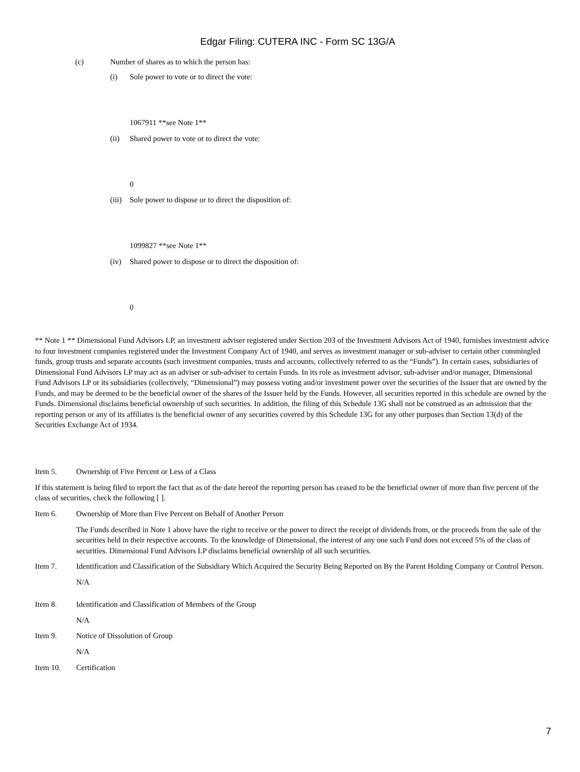Edgar Filing: CUTERA INC - Form SC 13G/A
(c) Number of shares as to which the person has:
(i) Sole power to vote or to direct the vote:
1067911 **see Note 1**
(ii) Shared power to vote or to direct the vote:
0
(iii) Sole power to dispose or to direct the disposition of:
1099827 **see Note 1**
(iv) Shared power to dispose or to direct the disposition of:
0
** Note 1 ** Dimensional Fund Advisors LP, an investment adviser registered under Section 203 of the Investment Advisors Act of 1940, furnishes investment advice to four investment companies registered under the Investment Company Act of 1940, and serves as investment manager or sub-adviser to certain other commingled funds, group trusts and separate accounts (such investment companies, trusts and accounts, collectively referred to as the “Funds”). In certain cases, subsidiaries of Dimensional Fund Advisors LP may act as an adviser or sub-adviser to certain Funds. In its role as investment advisor, sub-adviser and/or manager, Dimensional Fund Advisors LP or its subsidiaries (collectively, “Dimensional”) may possess voting and/or investment power over the securities of the Issuer that are owned by the Funds, and may be deemed to be the beneficial owner of the shares of the Issuer held by the Funds. However, all securities reported in this schedule are owned by the Funds. Dimensional disclaims beneficial ownership of such securities. In addition, the filing of this Schedule 13G shall not be construed as an admission that the reporting person or any of its affiliates is the beneficial owner of any securities covered by this Schedule 13G for any other purposes than Section 13(d) of the Securities Exchange Act of 1934.
Item 5. Ownership of Five Percent or Less of a Class
If this statement is being filed to report the fact that as of the date hereof the reporting person has ceased to be the beneficial owner of more than five percent of the class of securities, check the following [ ].
Item 6. Ownership of More than Five Percent on Behalf of Another Person
The Funds described in Note 1 above have the right to receive or the power to direct the receipt of dividends from, or the proceeds from the sale of the securities held in their respective accounts. To the knowledge of Dimensional, the interest of any one such Fund does not exceed 5% of the class of securities. Dimensional Fund Advisors LP disclaims beneficial ownership of all such securities.
Item 7. Identification and Classification of the Subsidiary Which Acquired the Security Being Reported on By the Parent Holding Company or Control Person.
N/A
Item 8. Identification and Classification of Members of the Group
N/A
Item 9. Notice of Dissolution of Group
N/A
Item 10. Certification
7